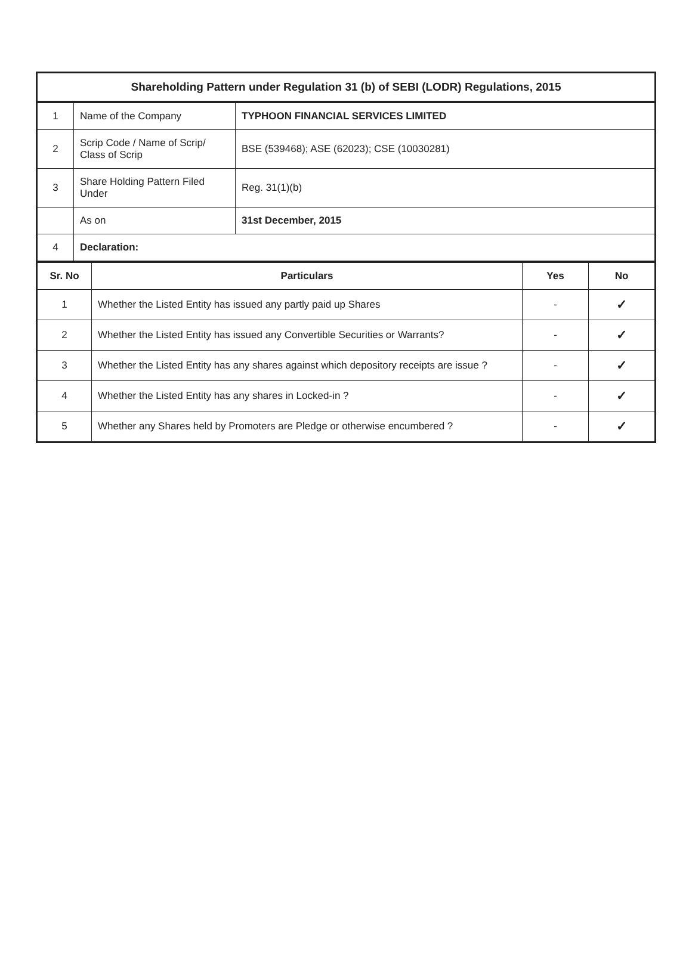Shareholding Pattern under Regulation 31 (b) of SEBI (LODR) Regulations, 2015
| 1 | Name of the Company | TYPHOON FINANCIAL SERVICES LIMITED |
| 2 | Scrip Code / Name of Scrip/ Class of Scrip | BSE (539468); ASE (62023); CSE (10030281) |
| 3 | Share Holding Pattern Filed Under | Reg. 31(1)(b) |
| | As on | 31st December, 2015 |
| 4 | Declaration: | |
| Sr. No | Particulars | Yes | No |
| --- | --- | --- | --- |
| 1 | Whether the Listed Entity has issued any partly paid up Shares | - | ✓ |
| 2 | Whether the Listed Entity has issued any Convertible Securities or Warrants? | - | ✓ |
| 3 | Whether the Listed Entity has any shares against which depository receipts are issue ? | - | ✓ |
| 4 | Whether the Listed Entity has any shares in Locked-in ? | - | ✓ |
| 5 | Whether any Shares held by Promoters are Pledge or otherwise encumbered ? | - | ✓ |